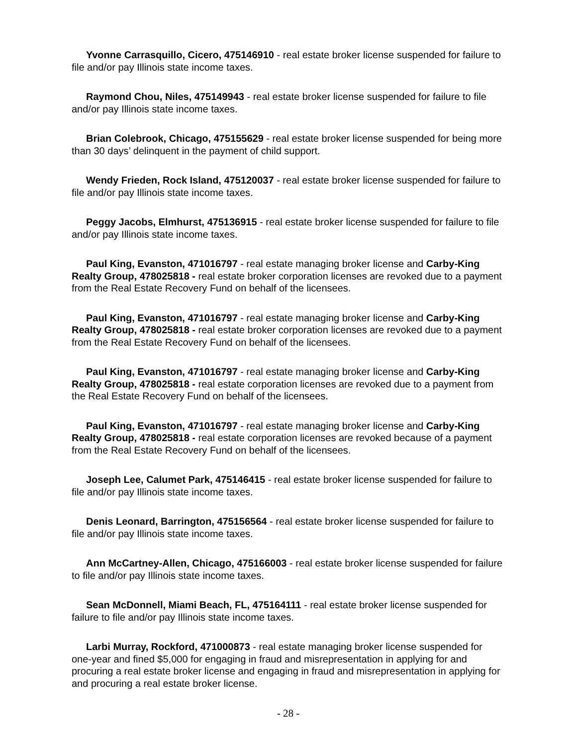Yvonne Carrasquillo, Cicero, 475146910 - real estate broker license suspended for failure to file and/or pay Illinois state income taxes.
Raymond Chou, Niles, 475149943 - real estate broker license suspended for failure to file and/or pay Illinois state income taxes.
Brian Colebrook, Chicago, 475155629 - real estate broker license suspended for being more than 30 days’ delinquent in the payment of child support.
Wendy Frieden, Rock Island, 475120037 - real estate broker license suspended for failure to file and/or pay Illinois state income taxes.
Peggy Jacobs, Elmhurst, 475136915 - real estate broker license suspended for failure to file and/or pay Illinois state income taxes.
Paul King, Evanston, 471016797 - real estate managing broker license and Carby-King Realty Group, 478025818 - real estate broker corporation licenses are revoked due to a payment from the Real Estate Recovery Fund on behalf of the licensees.
Paul King, Evanston, 471016797 - real estate managing broker license and Carby-King Realty Group, 478025818 - real estate broker corporation licenses are revoked due to a payment from the Real Estate Recovery Fund on behalf of the licensees.
Paul King, Evanston, 471016797 - real estate managing broker license and Carby-King Realty Group, 478025818 - real estate corporation licenses are revoked due to a payment from the Real Estate Recovery Fund on behalf of the licensees.
Paul King, Evanston, 471016797 - real estate managing broker license and Carby-King Realty Group, 478025818 - real estate corporation licenses are revoked because of a payment from the Real Estate Recovery Fund on behalf of the licensees.
Joseph Lee, Calumet Park, 475146415 - real estate broker license suspended for failure to file and/or pay Illinois state income taxes.
Denis Leonard, Barrington, 475156564 - real estate broker license suspended for failure to file and/or pay Illinois state income taxes.
Ann McCartney-Allen, Chicago, 475166003 - real estate broker license suspended for failure to file and/or pay Illinois state income taxes.
Sean McDonnell, Miami Beach, FL, 475164111 - real estate broker license suspended for failure to file and/or pay Illinois state income taxes.
Larbi Murray, Rockford, 471000873 - real estate managing broker license suspended for one-year and fined $5,000 for engaging in fraud and misrepresentation in applying for and procuring a real estate broker license and engaging in fraud and misrepresentation in applying for and procuring a real estate broker license.
- 28 -